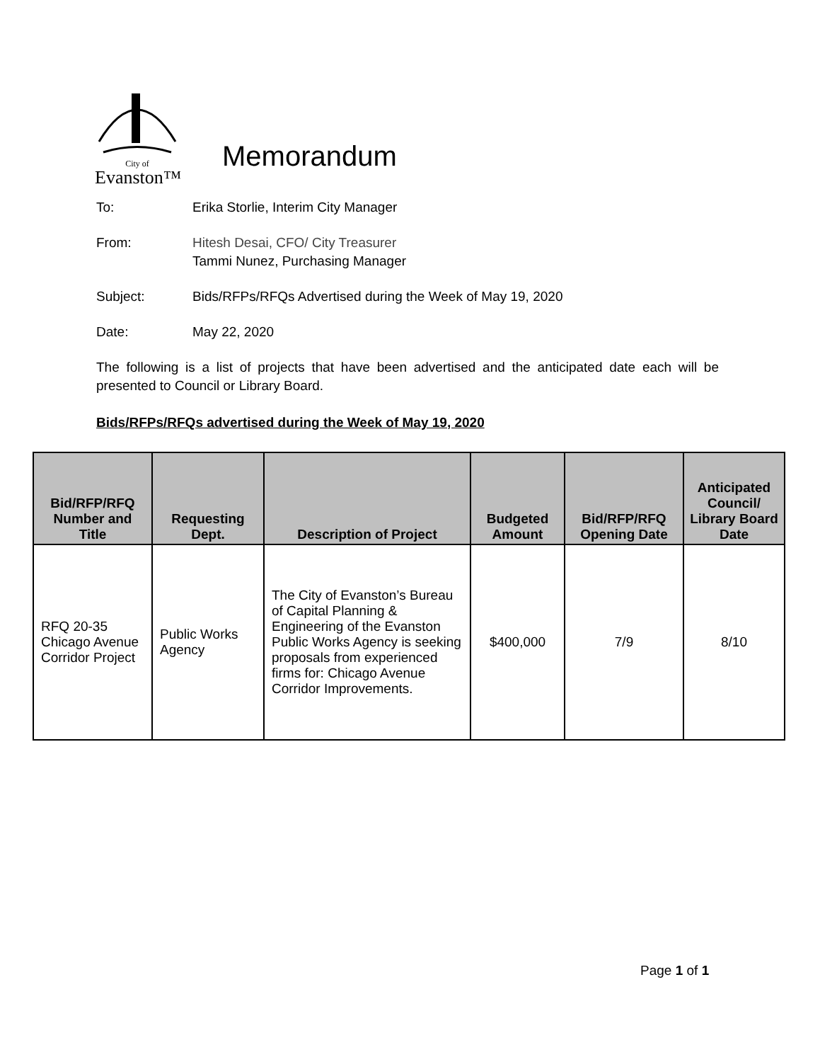City of
Evanston™
Memorandum
To: Erika Storlie, Interim City Manager
From: Hitesh Desai, CFO/ City Treasurer
Tammi Nunez, Purchasing Manager
Subject: Bids/RFPs/RFQs Advertised during the Week of May 19, 2020
Date: May 22, 2020
The following is a list of projects that have been advertised and the anticipated date each will be presented to Council or Library Board.
Bids/RFPs/RFQs advertised during the Week of May 19, 2020
| Bid/RFP/RFQ Number and Title | Requesting Dept. | Description of Project | Budgeted Amount | Bid/RFP/RFQ Opening Date | Anticipated Council/ Library Board Date |
| --- | --- | --- | --- | --- | --- |
| RFQ 20-35 Chicago Avenue Corridor Project | Public Works Agency | The City of Evanston’s Bureau of Capital Planning & Engineering of the Evanston Public Works Agency is seeking proposals from experienced firms for: Chicago Avenue Corridor Improvements. | $400,000 | 7/9 | 8/10 |
Page 1 of 1